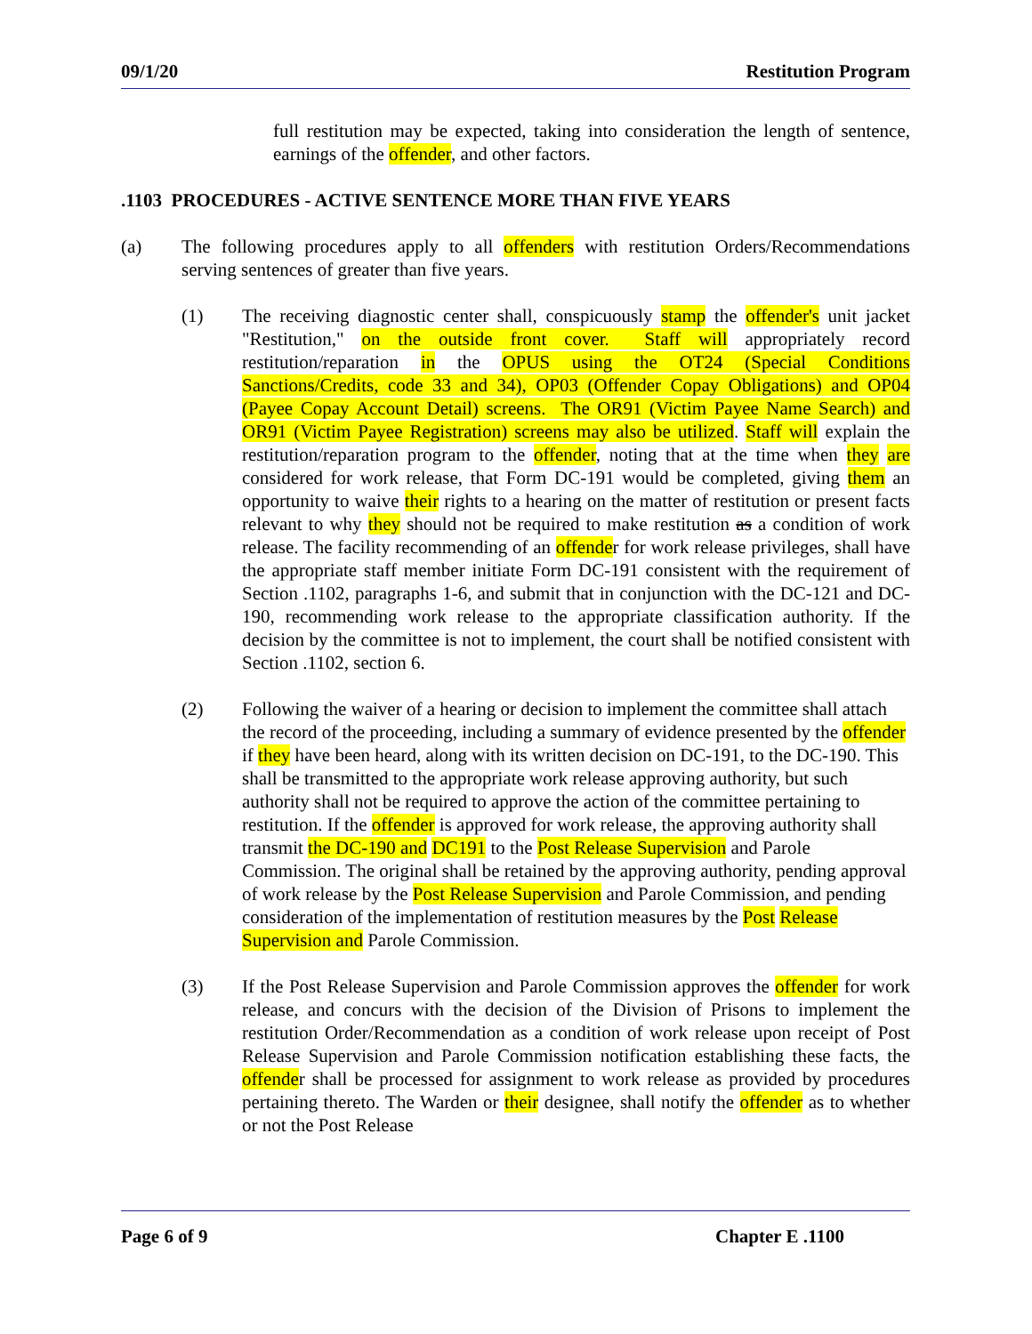09/1/20 Restitution Program
full restitution may be expected, taking into consideration the length of sentence, earnings of the offender, and other factors.
.1103 PROCEDURES - ACTIVE SENTENCE MORE THAN FIVE YEARS
(a) The following procedures apply to all offenders with restitution Orders/Recommendations serving sentences of greater than five years.
(1) The receiving diagnostic center shall, conspicuously stamp the offender's unit jacket "Restitution," on the outside front cover. Staff will appropriately record restitution/reparation in the OPUS using the OT24 (Special Conditions Sanctions/Credits, code 33 and 34), OP03 (Offender Copay Obligations) and OP04 (Payee Copay Account Detail) screens. The OR91 (Victim Payee Name Search) and OR91 (Victim Payee Registration) screens may also be utilized. Staff will explain the restitution/reparation program to the offender, noting that at the time when they are considered for work release, that Form DC-191 would be completed, giving them an opportunity to waive their rights to a hearing on the matter of restitution or present facts relevant to why they should not be required to make restitution as a condition of work release. The facility recommending of an offender for work release privileges, shall have the appropriate staff member initiate Form DC-191 consistent with the requirement of Section .1102, paragraphs 1-6, and submit that in conjunction with the DC-121 and DC-190, recommending work release to the appropriate classification authority. If the decision by the committee is not to implement, the court shall be notified consistent with Section .1102, section 6.
(2) Following the waiver of a hearing or decision to implement the committee shall attach the record of the proceeding, including a summary of evidence presented by the offender if they have been heard, along with its written decision on DC-191, to the DC-190. This shall be transmitted to the appropriate work release approving authority, but such authority shall not be required to approve the action of the committee pertaining to restitution. If the offender is approved for work release, the approving authority shall transmit the DC-190 and DC191 to the Post Release Supervision and Parole Commission. The original shall be retained by the approving authority, pending approval of work release by the Post Release Supervision and Parole Commission, and pending consideration of the implementation of restitution measures by the Post Release Supervision and Parole Commission.
(3) If the Post Release Supervision and Parole Commission approves the offender for work release, and concurs with the decision of the Division of Prisons to implement the restitution Order/Recommendation as a condition of work release upon receipt of Post Release Supervision and Parole Commission notification establishing these facts, the offender shall be processed for assignment to work release as provided by procedures pertaining thereto. The Warden or their designee, shall notify the offender as to whether or not the Post Release
Page 6 of 9 Chapter E .1100